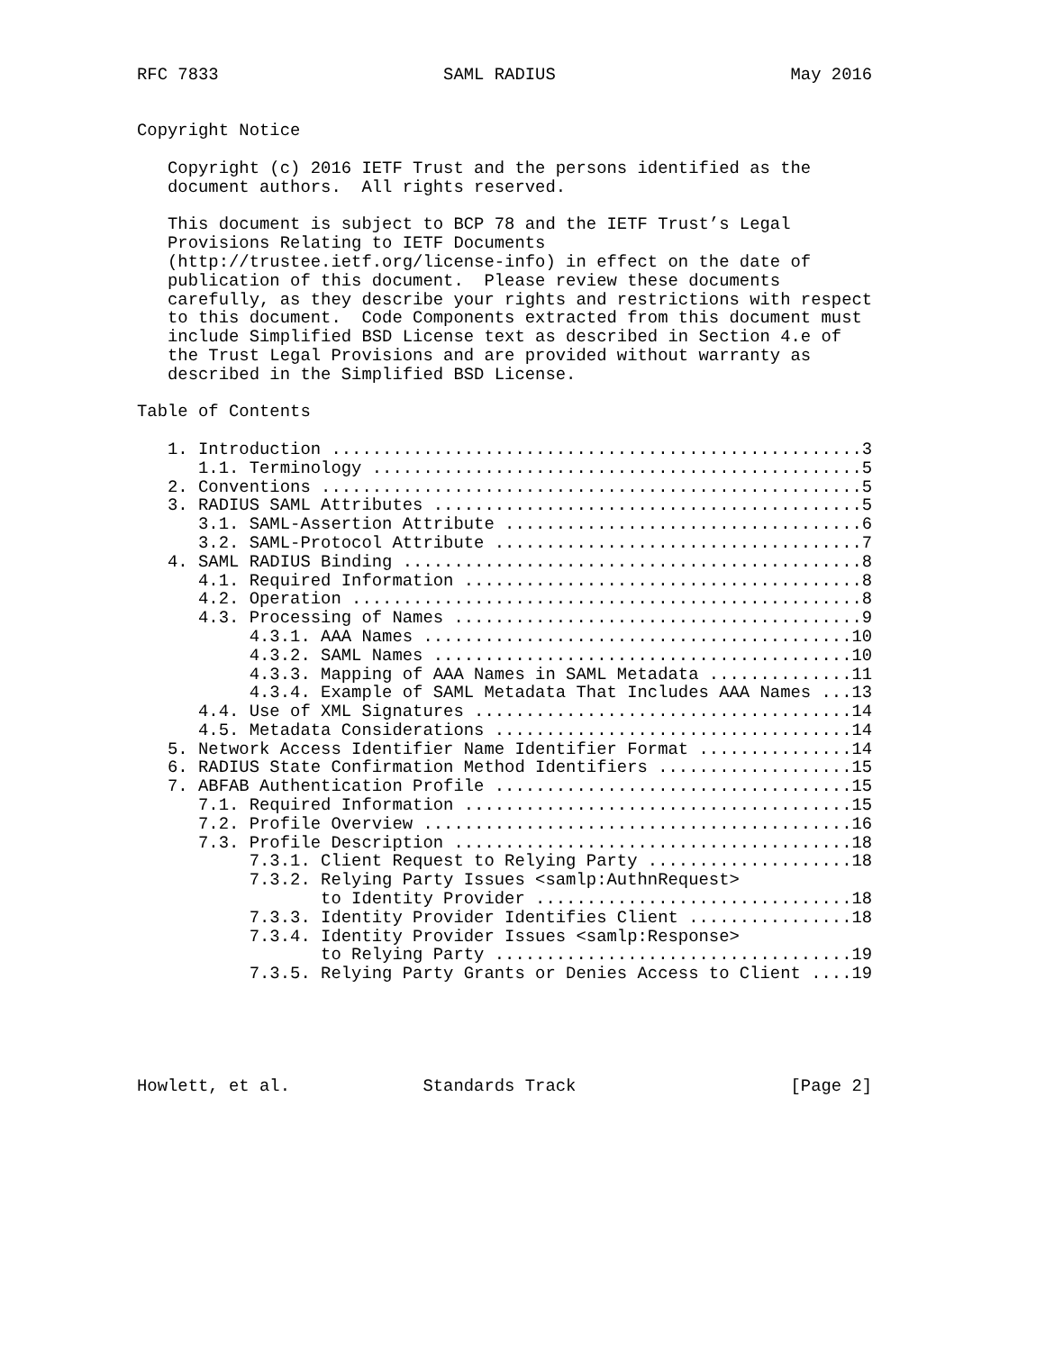RFC 7833                      SAML RADIUS                       May 2016


Copyright Notice

   Copyright (c) 2016 IETF Trust and the persons identified as the
   document authors.  All rights reserved.

   This document is subject to BCP 78 and the IETF Trust’s Legal
   Provisions Relating to IETF Documents
   (http://trustee.ietf.org/license-info) in effect on the date of
   publication of this document.  Please review these documents
   carefully, as they describe your rights and restrictions with respect
   to this document.  Code Components extracted from this document must
   include Simplified BSD License text as described in Section 4.e of
   the Trust Legal Provisions and are provided without warranty as
   described in the Simplified BSD License.

Table of Contents

   1. Introduction ....................................................3
      1.1. Terminology ................................................5
   2. Conventions .....................................................5
   3. RADIUS SAML Attributes ..........................................5
      3.1. SAML-Assertion Attribute ...................................6
      3.2. SAML-Protocol Attribute ....................................7
   4. SAML RADIUS Binding .............................................8
      4.1. Required Information .......................................8
      4.2. Operation ..................................................8
      4.3. Processing of Names ........................................9
           4.3.1. AAA Names ..........................................10
           4.3.2. SAML Names .........................................10
           4.3.3. Mapping of AAA Names in SAML Metadata ..............11
           4.3.4. Example of SAML Metadata That Includes AAA Names ...13
      4.4. Use of XML Signatures .....................................14
      4.5. Metadata Considerations ...................................14
   5. Network Access Identifier Name Identifier Format ...............14
   6. RADIUS State Confirmation Method Identifiers ...................15
   7. ABFAB Authentication Profile ...................................15
      7.1. Required Information ......................................15
      7.2. Profile Overview ..........................................16
      7.3. Profile Description .......................................18
           7.3.1. Client Request to Relying Party ....................18
           7.3.2. Relying Party Issues <samlp:AuthnRequest>
                  to Identity Provider ...............................18
           7.3.3. Identity Provider Identifies Client ................18
           7.3.4. Identity Provider Issues <samlp:Response>
                  to Relying Party ...................................19
           7.3.5. Relying Party Grants or Denies Access to Client ....19





Howlett, et al.             Standards Track                     [Page 2]